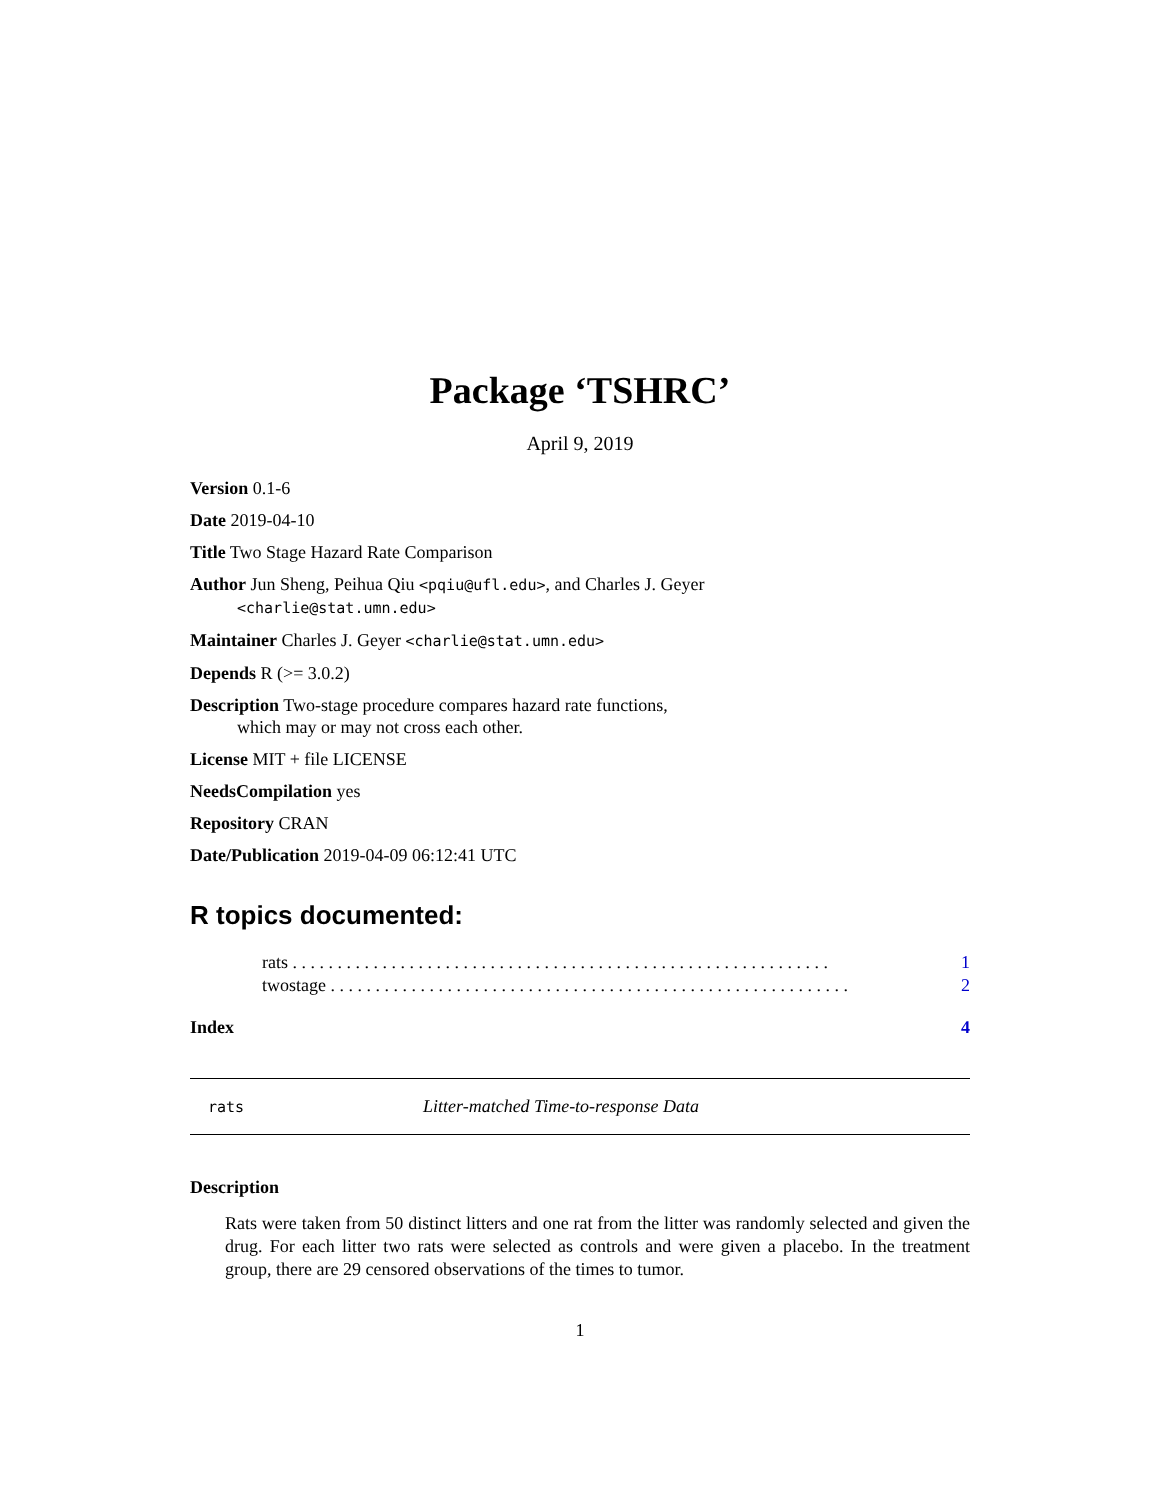Package ‘TSHRC’
April 9, 2019
Version 0.1-6
Date 2019-04-10
Title Two Stage Hazard Rate Comparison
Author Jun Sheng, Peihua Qiu <pqiu@ufl.edu>, and Charles J. Geyer
<charlie@stat.umn.edu>
Maintainer Charles J. Geyer <charlie@stat.umn.edu>
Depends R (>= 3.0.2)
Description Two-stage procedure compares hazard rate functions,
which may or may not cross each other.
License MIT + file LICENSE
NeedsCompilation yes
Repository CRAN
Date/Publication 2019-04-09 06:12:41 UTC
R topics documented:
rats . . . . . . . . . . . . . . . . . . . . . . . . . . . . . . . . . . . . . . . . . . . . . . . . . . . . . . . . . . . . 1
twostage . . . . . . . . . . . . . . . . . . . . . . . . . . . . . . . . . . . . . . . . . . . . . . . . . . . . . . . . . . 2
Index 4
rats Litter-matched Time-to-response Data
Description
Rats were taken from 50 distinct litters and one rat from the litter was randomly selected and given the drug. For each litter two rats were selected as controls and were given a placebo. In the treatment group, there are 29 censored observations of the times to tumor.
1